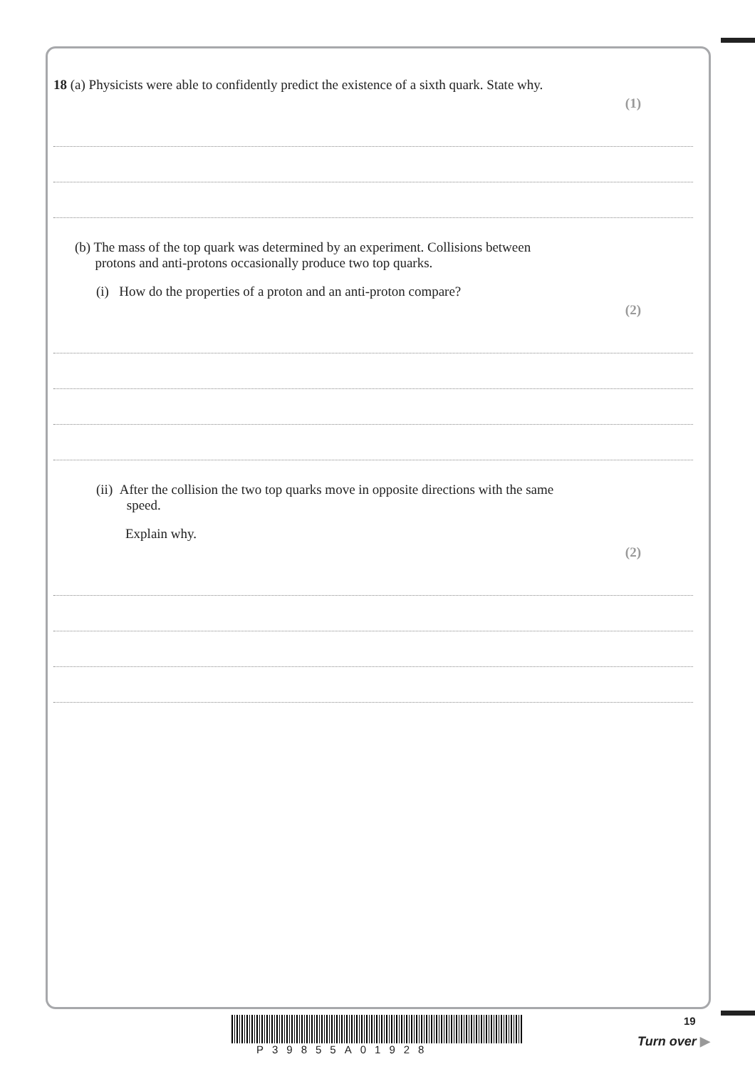18 (a) Physicists were able to confidently predict the existence of a sixth quark. State why.
(1)
(b) The mass of the top quark was determined by an experiment. Collisions between
protons and anti-protons occasionally produce two top quarks.
(i) How do the properties of a proton and an anti-proton compare?
(2)
(ii) After the collision the two top quarks move in opposite directions with the same
speed.
Explain why.
(2)
19
P39855A01928
Turn over ▶